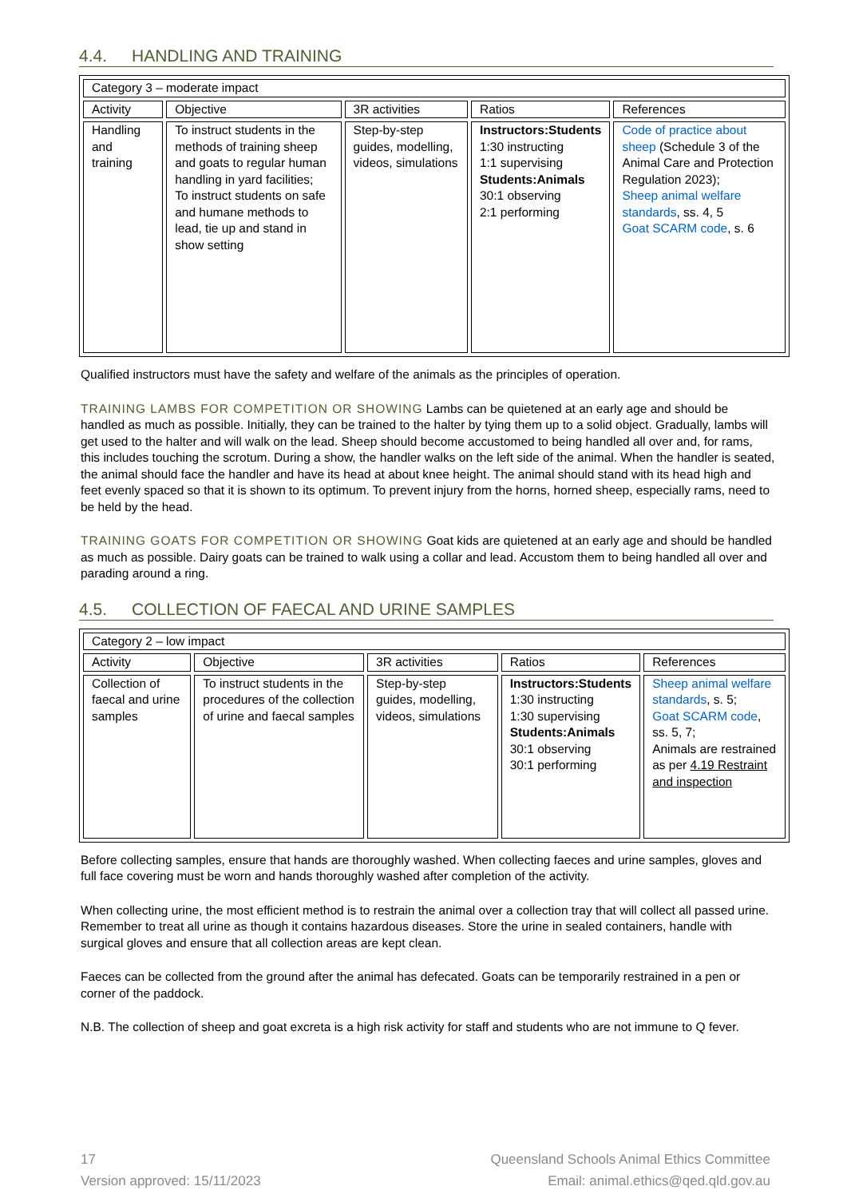4.4. HANDLING AND TRAINING
| Category 3 – moderate impact | | | | |
| Activity | Objective | 3R activities | Ratios | References |
| Handling and training | To instruct students in the methods of training sheep and goats to regular human handling in yard facilities; To instruct students on safe and humane methods to lead, tie up and stand in show setting | Step-by-step guides, modelling, videos, simulations | Instructors:Students 1:30 instructing 1:1 supervising Students:Animals 30:1 observing 2:1 performing | Code of practice about sheep (Schedule 3 of the Animal Care and Protection Regulation 2023); Sheep animal welfare standards , ss. 4, 5 Goat SCARM code , s. 6 |
Qualified instructors must have the safety and welfare of the animals as the principles of operation.
TRAINING LAMBS FOR COMPETITION OR SHOWING Lambs can be quietened at an early age and should be handled as much as possible. Initially, they can be trained to the halter by tying them up to a solid object. Gradually, lambs will get used to the halter and will walk on the lead. Sheep should become accustomed to being handled all over and, for rams, this includes touching the scrotum. During a show, the handler walks on the left side of the animal. When the handler is seated, the animal should face the handler and have its head at about knee height. The animal should stand with its head high and feet evenly spaced so that it is shown to its optimum. To prevent injury from the horns, horned sheep, especially rams, need to be held by the head.
TRAINING GOATS FOR COMPETITION OR SHOWING Goat kids are quietened at an early age and should be handled as much as possible. Dairy goats can be trained to walk using a collar and lead. Accustom them to being handled all over and parading around a ring.
4.5. COLLECTION OF FAECAL AND URINE SAMPLES
| Category 2 – low impact | | | | |
| Activity | Objective | 3R activities | Ratios | References |
| Collection of faecal and urine samples | To instruct students in the procedures of the collection of urine and faecal samples | Step-by-step guides, modelling, videos, simulations | Instructors:Students 1:30 instructing 1:30 supervising Students:Animals 30:1 observing 30:1 performing | Sheep animal welfare standards , s. 5; Goat SCARM code , ss. 5, 7; Animals are restrained as per 4.19 Restraint and inspection |
Before collecting samples, ensure that hands are thoroughly washed. When collecting faeces and urine samples, gloves and full face covering must be worn and hands thoroughly washed after completion of the activity.
When collecting urine, the most efficient method is to restrain the animal over a collection tray that will collect all passed urine. Remember to treat all urine as though it contains hazardous diseases. Store the urine in sealed containers, handle with surgical gloves and ensure that all collection areas are kept clean.
Faeces can be collected from the ground after the animal has defecated. Goats can be temporarily restrained in a pen or corner of the paddock.
N.B. The collection of sheep and goat excreta is a high risk activity for staff and students who are not immune to Q fever.
17
Version approved: 15/11/2023
Queensland Schools Animal Ethics Committee
Email: animal.ethics@qed.qld.gov.au